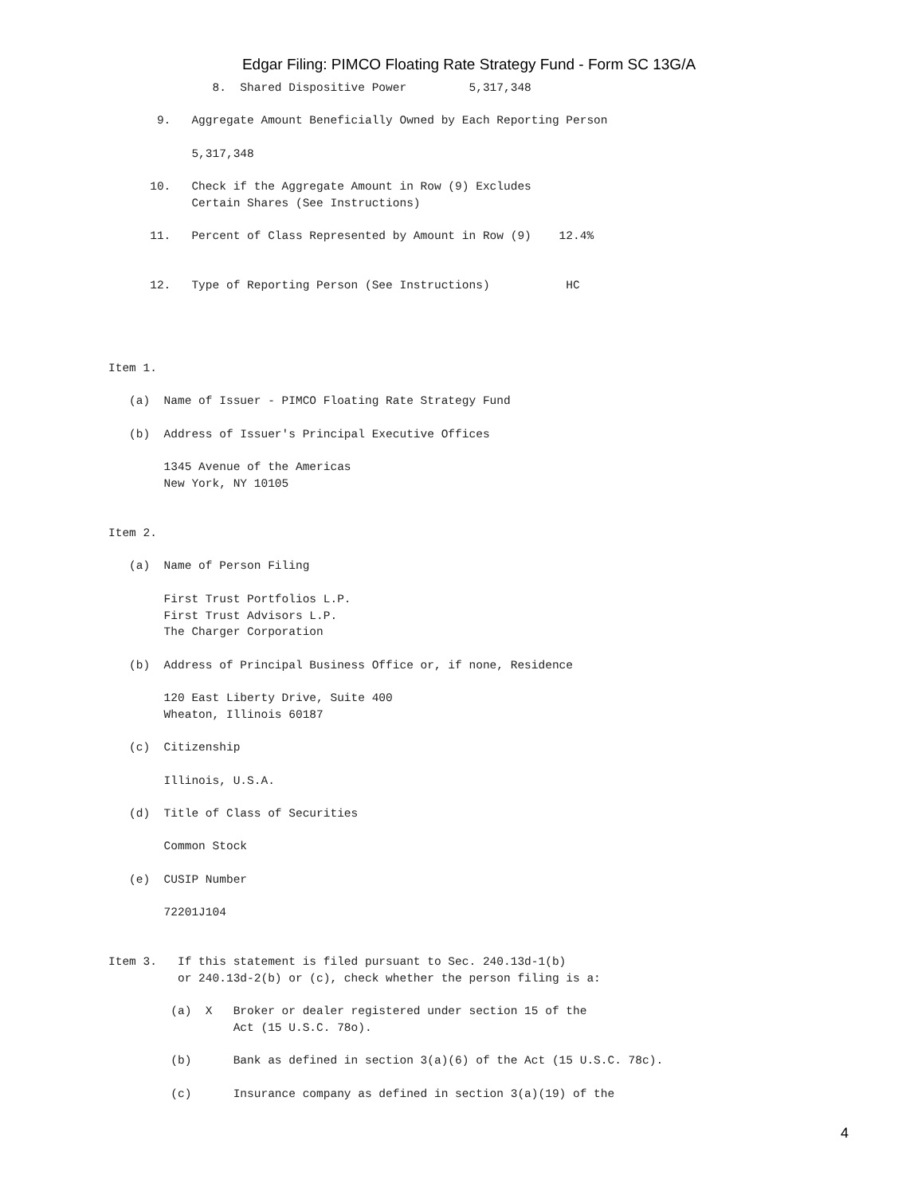Edgar Filing: PIMCO Floating Rate Strategy Fund - Form SC 13G/A
               8.  Shared Dispositive Power         5,317,348

       9.   Aggregate Amount Beneficially Owned by Each Reporting Person

            5,317,348

      10.   Check if the Aggregate Amount in Row (9) Excludes
            Certain Shares (See Instructions)

      11.   Percent of Class Represented by Amount in Row (9)    12.4%


      12.   Type of Reporting Person (See Instructions)           HC




Item 1.

   (a)  Name of Issuer - PIMCO Floating Rate Strategy Fund

   (b)  Address of Issuer's Principal Executive Offices

        1345 Avenue of the Americas
        New York, NY 10105


Item 2.

   (a)  Name of Person Filing

        First Trust Portfolios L.P.
        First Trust Advisors L.P.
        The Charger Corporation

   (b)  Address of Principal Business Office or, if none, Residence

        120 East Liberty Drive, Suite 400
        Wheaton, Illinois 60187

   (c)  Citizenship

        Illinois, U.S.A.

   (d)  Title of Class of Securities

        Common Stock

   (e)  CUSIP Number

        72201J104


Item 3.   If this statement is filed pursuant to Sec. 240.13d-1(b)
          or 240.13d-2(b) or (c), check whether the person filing is a:

         (a)  X   Broker or dealer registered under section 15 of the
                  Act (15 U.S.C. 78o).

         (b)      Bank as defined in section 3(a)(6) of the Act (15 U.S.C. 78c).

         (c)      Insurance company as defined in section 3(a)(19) of the
4